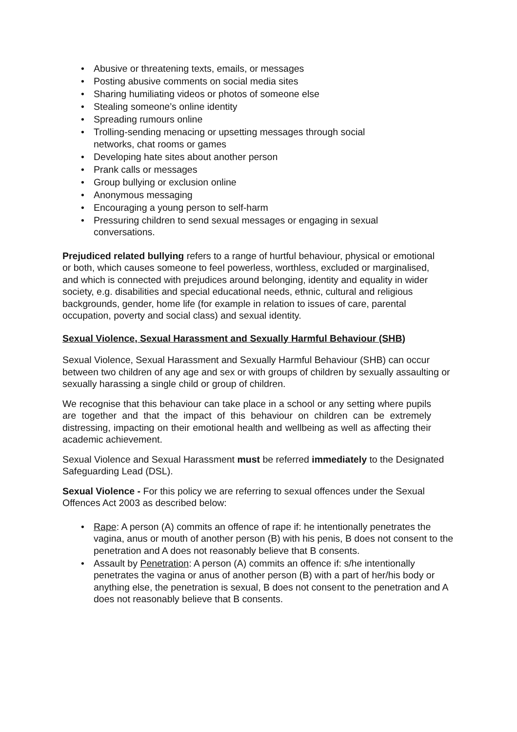• Abusive or threatening texts, emails, or messages
• Posting abusive comments on social media sites
• Sharing humiliating videos or photos of someone else
• Stealing someone’s online identity
• Spreading rumours online
• Trolling-sending menacing or upsetting messages through social networks, chat rooms or games
• Developing hate sites about another person
• Prank calls or messages
• Group bullying or exclusion online
• Anonymous messaging
• Encouraging a young person to self-harm
• Pressuring children to send sexual messages or engaging in sexual conversations.
Prejudiced related bullying refers to a range of hurtful behaviour, physical or emotional or both, which causes someone to feel powerless, worthless, excluded or marginalised, and which is connected with prejudices around belonging, identity and equality in wider society, e.g. disabilities and special educational needs, ethnic, cultural and religious backgrounds, gender, home life (for example in relation to issues of care, parental occupation, poverty and social class) and sexual identity.
Sexual Violence, Sexual Harassment and Sexually Harmful Behaviour (SHB)
Sexual Violence, Sexual Harassment and Sexually Harmful Behaviour (SHB) can occur between two children of any age and sex or with groups of children by sexually assaulting or sexually harassing a single child or group of children.
We recognise that this behaviour can take place in a school or any setting where pupils are together and that the impact of this behaviour on children can be extremely distressing, impacting on their emotional health and wellbeing as well as affecting their academic achievement.
Sexual Violence and Sexual Harassment must be referred immediately to the Designated Safeguarding Lead (DSL).
Sexual Violence - For this policy we are referring to sexual offences under the Sexual Offences Act 2003 as described below:
• Rape: A person (A) commits an offence of rape if: he intentionally penetrates the vagina, anus or mouth of another person (B) with his penis, B does not consent to the penetration and A does not reasonably believe that B consents.
• Assault by Penetration: A person (A) commits an offence if: s/he intentionally penetrates the vagina or anus of another person (B) with a part of her/his body or anything else, the penetration is sexual, B does not consent to the penetration and A does not reasonably believe that B consents.